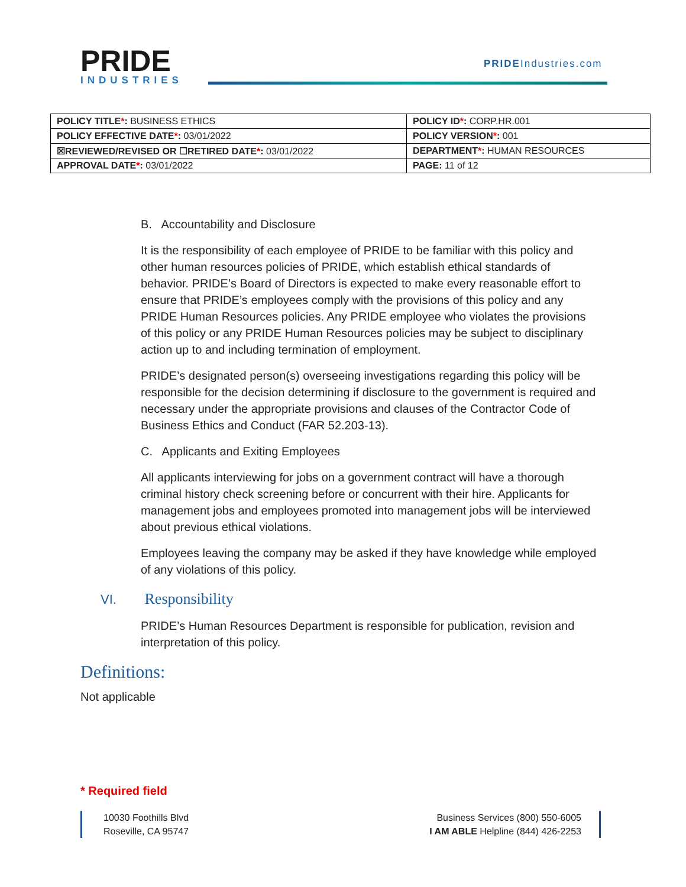PRIDE
INDUSTRIES
PRIDEIndustries.com
| POLICY TITLE * : BUSINESS ETHICS | POLICY ID * : CORP.HR.001 |
| POLICY EFFECTIVE DATE * : 03/01/2022 | POLICY VERSION * : 001 |
| ☒REVIEWED/REVISED OR ☐RETIRED DATE * : 03/01/2022 | DEPARTMENT * : HUMAN RESOURCES |
| APPROVAL DATE * : 03/01/2022 | PAGE: 11 of 12 |
B. Accountability and Disclosure
It is the responsibility of each employee of PRIDE to be familiar with this policy and other human resources policies of PRIDE, which establish ethical standards of behavior. PRIDE’s Board of Directors is expected to make every reasonable effort to ensure that PRIDE’s employees comply with the provisions of this policy and any PRIDE Human Resources policies. Any PRIDE employee who violates the provisions of this policy or any PRIDE Human Resources policies may be subject to disciplinary action up to and including termination of employment.
PRIDE’s designated person(s) overseeing investigations regarding this policy will be responsible for the decision determining if disclosure to the government is required and necessary under the appropriate provisions and clauses of the Contractor Code of Business Ethics and Conduct (FAR 52.203-13).
C. Applicants and Exiting Employees
All applicants interviewing for jobs on a government contract will have a thorough criminal history check screening before or concurrent with their hire. Applicants for management jobs and employees promoted into management jobs will be interviewed about previous ethical violations.
Employees leaving the company may be asked if they have knowledge while employed of any violations of this policy.
VI. Responsibility
PRIDE’s Human Resources Department is responsible for publication, revision and interpretation of this policy.
Definitions:
Not applicable
* Required field
10030 Foothills Blvd
Roseville, CA 95747
Business Services (800) 550-6005
I AM ABLE Helpline (844) 426-2253